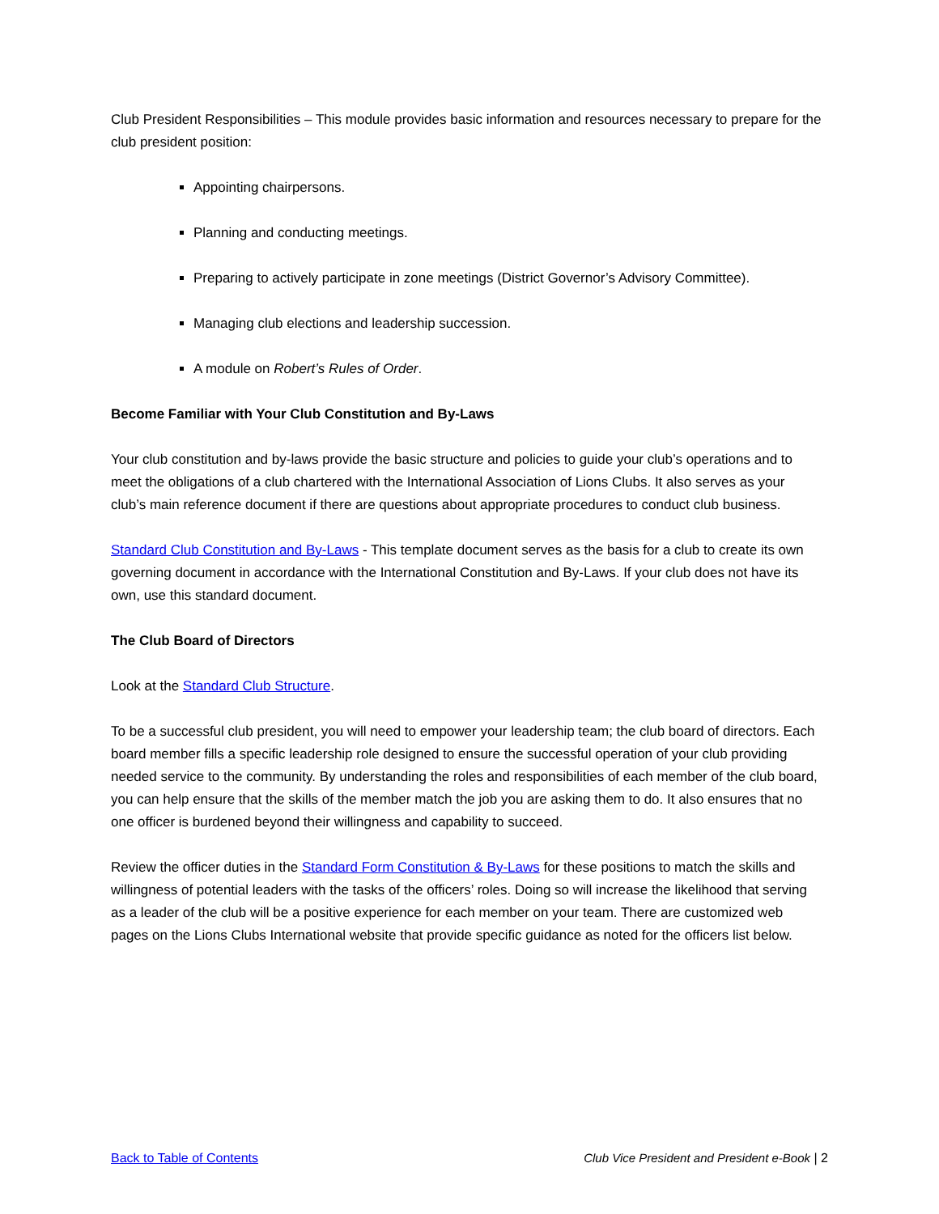Club President Responsibilities – This module provides basic information and resources necessary to prepare for the club president position:
Appointing chairpersons.
Planning and conducting meetings.
Preparing to actively participate in zone meetings (District Governor’s Advisory Committee).
Managing club elections and leadership succession.
A module on Robert’s Rules of Order.
Become Familiar with Your Club Constitution and By-Laws
Your club constitution and by-laws provide the basic structure and policies to guide your club’s operations and to meet the obligations of a club chartered with the International Association of Lions Clubs. It also serves as your club’s main reference document if there are questions about appropriate procedures to conduct club business.
Standard Club Constitution and By-Laws - This template document serves as the basis for a club to create its own governing document in accordance with the International Constitution and By-Laws. If your club does not have its own, use this standard document.
The Club Board of Directors
Look at the Standard Club Structure.
To be a successful club president, you will need to empower your leadership team; the club board of directors. Each board member fills a specific leadership role designed to ensure the successful operation of your club providing needed service to the community. By understanding the roles and responsibilities of each member of the club board, you can help ensure that the skills of the member match the job you are asking them to do. It also ensures that no one officer is burdened beyond their willingness and capability to succeed.
Review the officer duties in the Standard Form Constitution & By-Laws for these positions to match the skills and willingness of potential leaders with the tasks of the officers’ roles. Doing so will increase the likelihood that serving as a leader of the club will be a positive experience for each member on your team. There are customized web pages on the Lions Clubs International website that provide specific guidance as noted for the officers list below.
Back to Table of Contents Club Vice President and President e-Book | 2